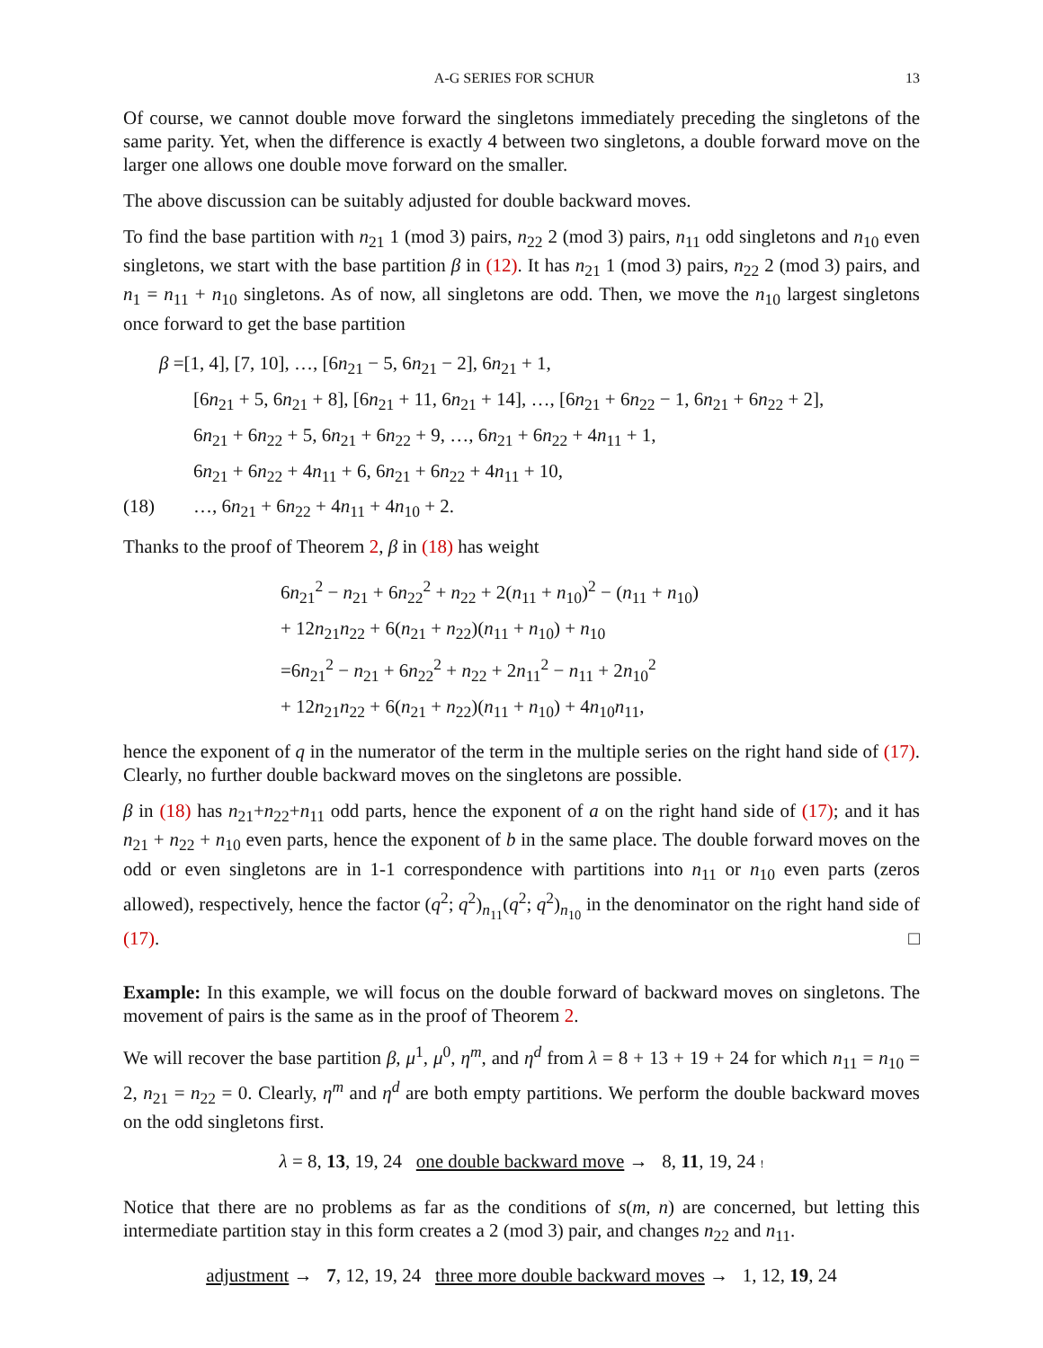A-G SERIES FOR SCHUR 13
Of course, we cannot double move forward the singletons immediately preceding the singletons of the same parity. Yet, when the difference is exactly 4 between two singletons, a double forward move on the larger one allows one double move forward on the smaller.
The above discussion can be suitably adjusted for double backward moves.
To find the base partition with n<sub>21</sub> 1 (mod 3) pairs, n<sub>22</sub> 2 (mod 3) pairs, n<sub>11</sub> odd singletons and n<sub>10</sub> even singletons, we start with the base partition β in (12). It has n<sub>21</sub> 1 (mod 3) pairs, n<sub>22</sub> 2 (mod 3) pairs, and n<sub>1</sub> = n<sub>11</sub> + n<sub>10</sub> singletons. As of now, all singletons are odd. Then, we move the n<sub>10</sub> largest singletons once forward to get the base partition
β =[1, 4], [7, 10], …, [6n<sub>21</sub> − 5, 6n<sub>21</sub> − 2], 6n<sub>21</sub> + 1,
[6n<sub>21</sub> + 5, 6n<sub>21</sub> + 8], [6n<sub>21</sub> + 11, 6n<sub>21</sub> + 14], …, [6n<sub>21</sub> + 6n<sub>22</sub> − 1, 6n<sub>21</sub> + 6n<sub>22</sub> + 2],
6n<sub>21</sub> + 6n<sub>22</sub> + 5, 6n<sub>21</sub> + 6n<sub>22</sub> + 9, …, 6n<sub>21</sub> + 6n<sub>22</sub> + 4n<sub>11</sub> + 1,
6n<sub>21</sub> + 6n<sub>22</sub> + 4n<sub>11</sub> + 6, 6n<sub>21</sub> + 6n<sub>22</sub> + 4n<sub>11</sub> + 10,
(18) …, 6n<sub>21</sub> + 6n<sub>22</sub> + 4n<sub>11</sub> + 4n<sub>10</sub> + 2.
Thanks to the proof of Theorem 2, β in (18) has weight
6n<sub>21</sub><sup>2</sup> − n<sub>21</sub> + 6n<sub>22</sub><sup>2</sup> + n<sub>22</sub> + 2(n<sub>11</sub> + n<sub>10</sub>)<sup>2</sup> − (n<sub>11</sub> + n<sub>10</sub>)
+ 12n<sub>21</sub>n<sub>22</sub> + 6(n<sub>21</sub> + n<sub>22</sub>)(n<sub>11</sub> + n<sub>10</sub>) + n<sub>10</sub>
=6n<sub>21</sub><sup>2</sup> − n<sub>21</sub> + 6n<sub>22</sub><sup>2</sup> + n<sub>22</sub> + 2n<sub>11</sub><sup>2</sup> − n<sub>11</sub> + 2n<sub>10</sub><sup>2</sup>
+ 12n<sub>21</sub>n<sub>22</sub> + 6(n<sub>21</sub> + n<sub>22</sub>)(n<sub>11</sub> + n<sub>10</sub>) + 4n<sub>10</sub>n<sub>11</sub>,
hence the exponent of q in the numerator of the term in the multiple series on the right hand side of (17). Clearly, no further double backward moves on the singletons are possible.
β in (18) has n<sub>21</sub>+n<sub>22</sub>+n<sub>11</sub> odd parts, hence the exponent of a on the right hand side of (17); and it has n<sub>21</sub> + n<sub>22</sub> + n<sub>10</sub> even parts, hence the exponent of b in the same place. The double forward moves on the odd or even singletons are in 1-1 correspondence with partitions into n<sub>11</sub> or n<sub>10</sub> even parts (zeros allowed), respectively, hence the factor (q<sup>2</sup>; q<sup>2</sup>)<sub>n<sub>11</sub></sub>(q<sup>2</sup>; q<sup>2</sup>)<sub>n<sub>10</sub></sub> in the denominator on the right hand side of (17). □
Example: In this example, we will focus on the double forward of backward moves on singletons. The movement of pairs is the same as in the proof of Theorem 2.
We will recover the base partition β, μ<sup>1</sup>, μ<sup>0</sup>, η<sup>m</sup>, and η<sup>d</sup> from λ = 8 + 13 + 19 + 24 for which n<sub>11</sub> = n<sub>10</sub> = 2, n<sub>21</sub> = n<sub>22</sub> = 0. Clearly, η<sup>m</sup> and η<sup>d</sup> are both empty partitions. We perform the double backward moves on the odd singletons first.
λ = 8, 13, 19, 24 one double backward move → 8, 11, 19, 24 !
Notice that there are no problems as far as the conditions of s(m, n) are concerned, but letting this intermediate partition stay in this form creates a 2 (mod 3) pair, and changes n<sub>22</sub> and n<sub>11</sub>.
adjustment → 7, 12, 19, 24 three more double backward moves → 1, 12, 19, 24